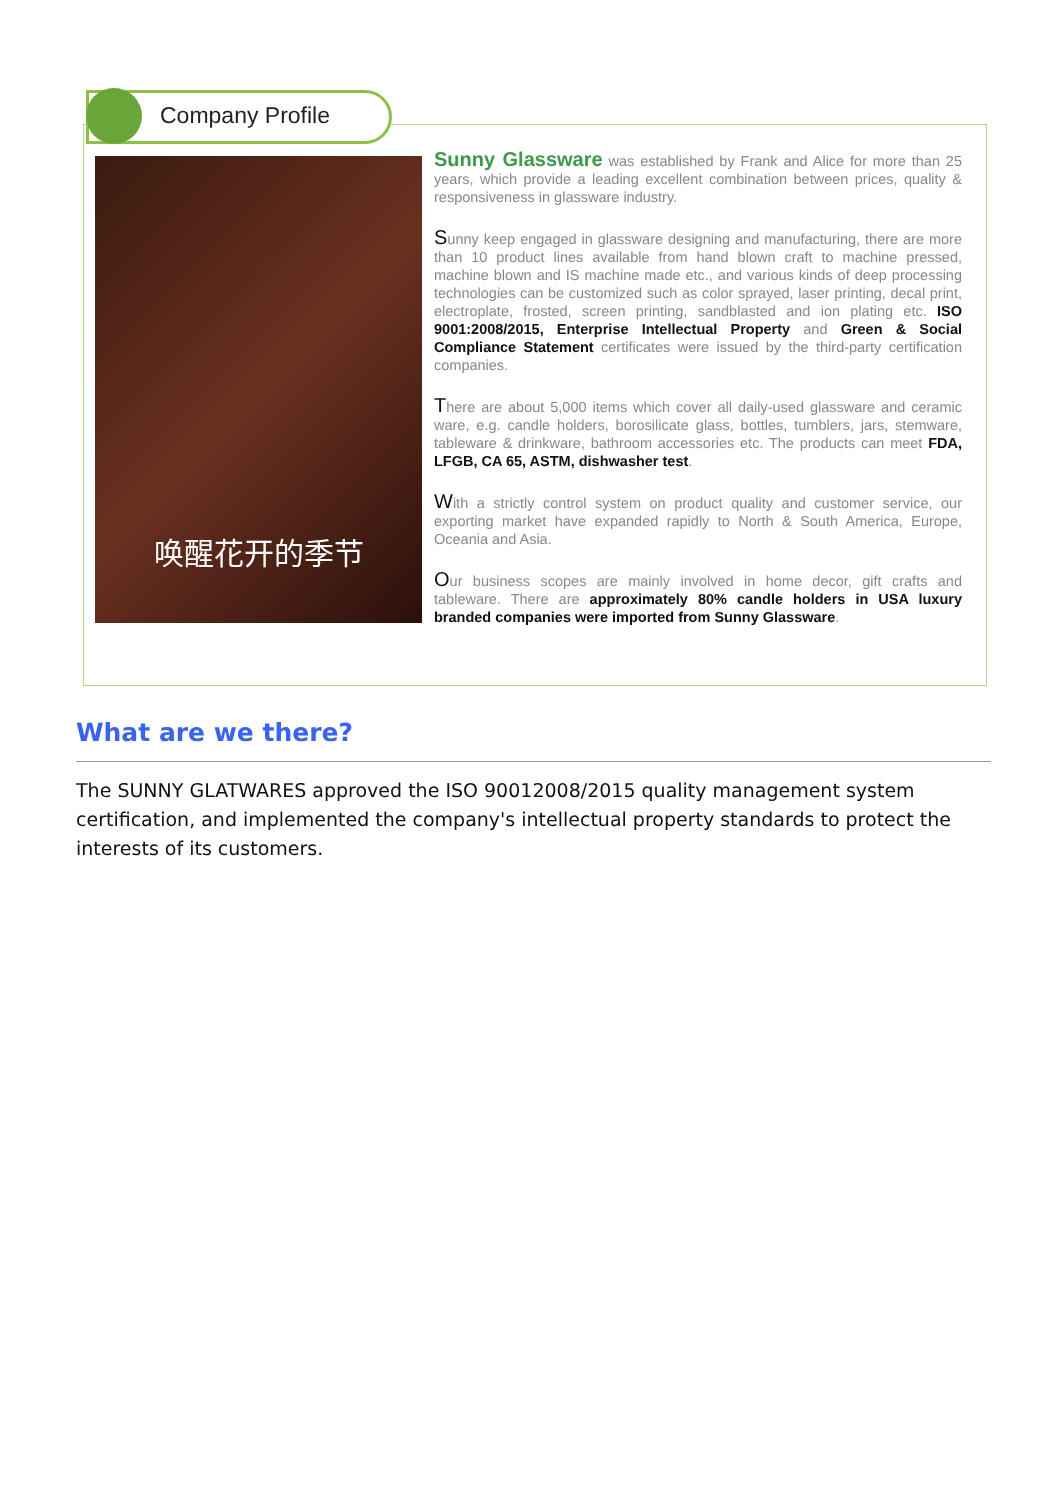Company Profile
唤醒花开的季节
Sunny Glassware was established by Frank and Alice for more than 25 years, which provide a leading excellent combination between prices, quality & responsiveness in glassware industry.
Sunny keep engaged in glassware designing and manufacturing, there are more than 10 product lines available from hand blown craft to machine pressed, machine blown and IS machine made etc., and various kinds of deep processing technologies can be customized such as color sprayed, laser printing, decal print, electroplate, frosted, screen printing, sandblasted and ion plating etc. ISO 9001:2008/2015, Enterprise Intellectual Property and Green & Social Compliance Statement certificates were issued by the third-party certification companies.
There are about 5,000 items which cover all daily-used glassware and ceramic ware, e.g. candle holders, borosilicate glass, bottles, tumblers, jars, stemware, tableware & drinkware, bathroom accessories etc. The products can meet FDA, LFGB, CA 65, ASTM, dishwasher test.
With a strictly control system on product quality and customer service, our exporting market have expanded rapidly to North & South America, Europe, Oceania and Asia.
Our business scopes are mainly involved in home decor, gift crafts and tableware. There are approximately 80% candle holders in USA luxury branded companies were imported from Sunny Glassware.
What are we there?
The SUNNY GLATWARES approved the ISO 90012008/2015 quality management system certification, and implemented the company's intellectual property standards to protect the interests of its customers.